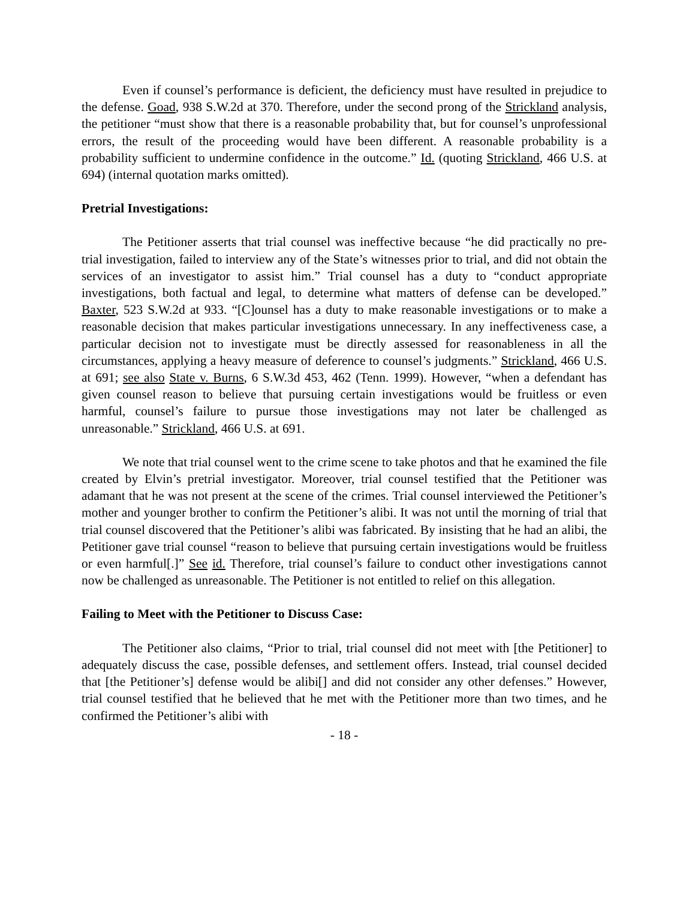Even if counsel’s performance is deficient, the deficiency must have resulted in prejudice to the defense. Goad, 938 S.W.2d at 370. Therefore, under the second prong of the Strickland analysis, the petitioner “must show that there is a reasonable probability that, but for counsel’s unprofessional errors, the result of the proceeding would have been different. A reasonable probability is a probability sufficient to undermine confidence in the outcome.” Id. (quoting Strickland, 466 U.S. at 694) (internal quotation marks omitted).
Pretrial Investigations:
The Petitioner asserts that trial counsel was ineffective because “he did practically no pre-trial investigation, failed to interview any of the State’s witnesses prior to trial, and did not obtain the services of an investigator to assist him.” Trial counsel has a duty to “conduct appropriate investigations, both factual and legal, to determine what matters of defense can be developed.” Baxter, 523 S.W.2d at 933. “[C]ounsel has a duty to make reasonable investigations or to make a reasonable decision that makes particular investigations unnecessary. In any ineffectiveness case, a particular decision not to investigate must be directly assessed for reasonableness in all the circumstances, applying a heavy measure of deference to counsel’s judgments.” Strickland, 466 U.S. at 691; see also State v. Burns, 6 S.W.3d 453, 462 (Tenn. 1999). However, “when a defendant has given counsel reason to believe that pursuing certain investigations would be fruitless or even harmful, counsel’s failure to pursue those investigations may not later be challenged as unreasonable.” Strickland, 466 U.S. at 691.
We note that trial counsel went to the crime scene to take photos and that he examined the file created by Elvin’s pretrial investigator. Moreover, trial counsel testified that the Petitioner was adamant that he was not present at the scene of the crimes. Trial counsel interviewed the Petitioner’s mother and younger brother to confirm the Petitioner’s alibi. It was not until the morning of trial that trial counsel discovered that the Petitioner’s alibi was fabricated. By insisting that he had an alibi, the Petitioner gave trial counsel “reason to believe that pursuing certain investigations would be fruitless or even harmful[.]” See id. Therefore, trial counsel’s failure to conduct other investigations cannot now be challenged as unreasonable. The Petitioner is not entitled to relief on this allegation.
Failing to Meet with the Petitioner to Discuss Case:
The Petitioner also claims, “Prior to trial, trial counsel did not meet with [the Petitioner] to adequately discuss the case, possible defenses, and settlement offers. Instead, trial counsel decided that [the Petitioner’s] defense would be alibi[] and did not consider any other defenses.” However, trial counsel testified that he believed that he met with the Petitioner more than two times, and he confirmed the Petitioner’s alibi with
- 18 -